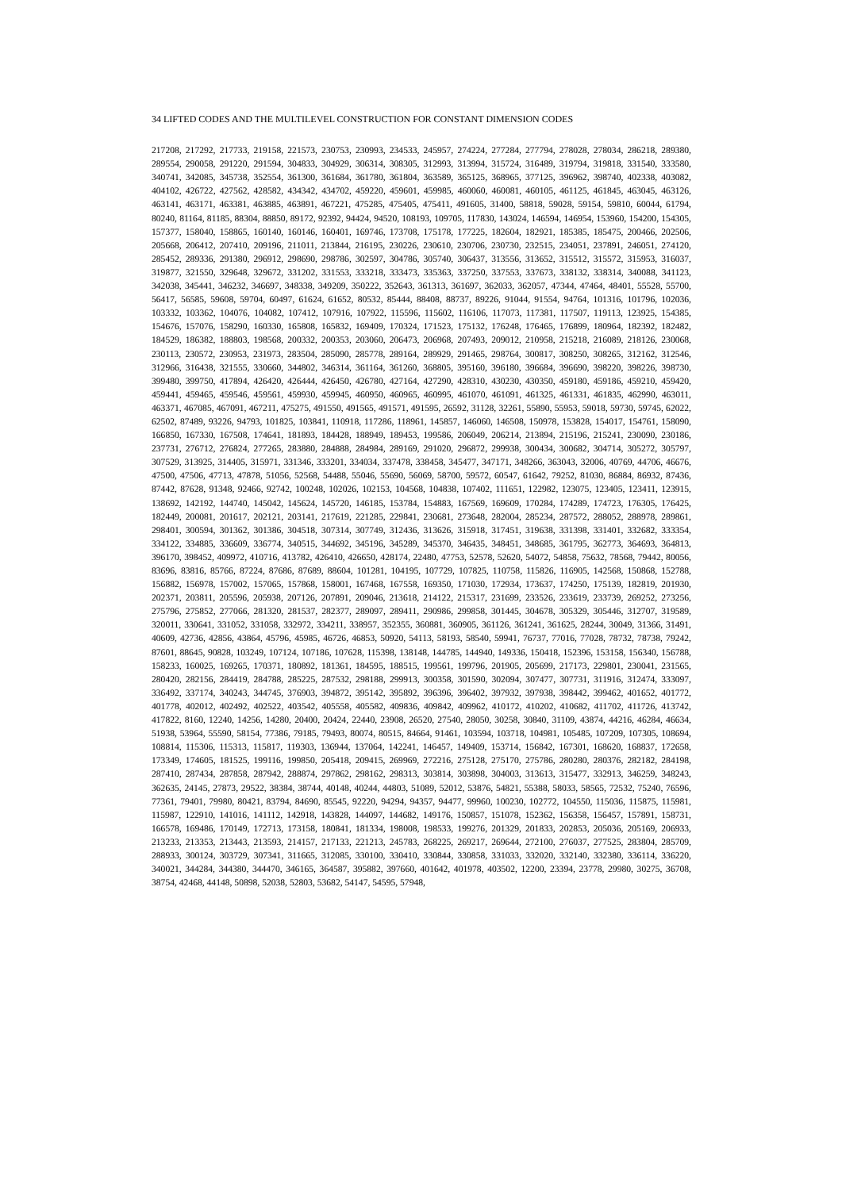34 LIFTED CODES AND THE MULTILEVEL CONSTRUCTION FOR CONSTANT DIMENSION CODES
217208, 217292, 217733, 219158, 221573, 230753, 230993, 234533, 245957, 274224, 277284, 277794, 278028, 278034, 286218, 289380, 289554, 290058, 291220, 291594, 304833, 304929, 306314, 308305, 312993, 313994, 315724, 316489, 319794, 319818, 331540, 333580, 340741, 342085, 345738, 352554, 361300, 361684, 361780, 361804, 363589, 365125, 368965, 377125, 396962, 398740, 402338, 403082, 404102, 426722, 427562, 428582, 434342, 434702, 459220, 459601, 459985, 460060, 460081, 460105, 461125, 461845, 463045, 463126, 463141, 463171, 463381, 463885, 463891, 467221, 475285, 475405, 475411, 491605, 31400, 58818, 59028, 59154, 59810, 60044, 61794, 80240, 81164, 81185, 88304, 88850, 89172, 92392, 94424, 94520, 108193, 109705, 117830, 143024, 146594, 146954, 153960, 154200, 154305, 157377, 158040, 158865, 160140, 160146, 160401, 169746, 173708, 175178, 177225, 182604, 182921, 185385, 185475, 200466, 202506, 205668, 206412, 207410, 209196, 211011, 213844, 216195, 230226, 230610, 230706, 230730, 232515, 234051, 237891, 246051, 274120, 285452, 289336, 291380, 296912, 298690, 298786, 302597, 304786, 305740, 306437, 313556, 313652, 315512, 315572, 315953, 316037, 319877, 321550, 329648, 329672, 331202, 331553, 333218, 333473, 335363, 337250, 337553, 337673, 338132, 338314, 340088, 341123, 342038, 345441, 346232, 346697, 348338, 349209, 350222, 352643, 361313, 361697, 362033, 362057, 47344, 47464, 48401, 55528, 55700, 56417, 56585, 59608, 59704, 60497, 61624, 61652, 80532, 85444, 88408, 88737, 89226, 91044, 91554, 94764, 101316, 101796, 102036, 103332, 103362, 104076, 104082, 107412, 107916, 107922, 115596, 115602, 116106, 117073, 117381, 117507, 119113, 123925, 154385, 154676, 157076, 158290, 160330, 165808, 165832, 169409, 170324, 171523, 175132, 176248, 176465, 176899, 180964, 182392, 182482, 184529, 186382, 188803, 198568, 200332, 200353, 203060, 206473, 206968, 207493, 209012, 210958, 215218, 216089, 218126, 230068, 230113, 230572, 230953, 231973, 283504, 285090, 285778, 289164, 289929, 291465, 298764, 300817, 308250, 308265, 312162, 312546, 312966, 316438, 321555, 330660, 344802, 346314, 361164, 361260, 368805, 395160, 396180, 396684, 396690, 398220, 398226, 398730, 399480, 399750, 417894, 426420, 426444, 426450, 426780, 427164, 427290, 428310, 430230, 430350, 459180, 459186, 459210, 459420, 459441, 459465, 459546, 459561, 459930, 459945, 460950, 460965, 460995, 461070, 461091, 461325, 461331, 461835, 462990, 463011, 463371, 467085, 467091, 467211, 475275, 491550, 491565, 491571, 491595, 26592, 31128, 32261, 55890, 55953, 59018, 59730, 59745, 62022, 62502, 87489, 93226, 94793, 101825, 103841, 110918, 117286, 118961, 145857, 146060, 146508, 150978, 153828, 154017, 154761, 158090, 166850, 167330, 167508, 174641, 181893, 184428, 188949, 189453, 199586, 206049, 206214, 213894, 215196, 215241, 230090, 230186, 237731, 276712, 276824, 277265, 283880, 284888, 284984, 289169, 291020, 296872, 299938, 300434, 300682, 304714, 305272, 305797, 307529, 313925, 314405, 315971, 331346, 333201, 334034, 337478, 338458, 345477, 347171, 348266, 363043, 32006, 40769, 44706, 46676, 47500, 47506, 47713, 47878, 51056, 52568, 54488, 55046, 55690, 56069, 58700, 59572, 60547, 61642, 79252, 81030, 86884, 86932, 87436, 87442, 87628, 91348, 92466, 92742, 100248, 102026, 102153, 104568, 104838, 107402, 111651, 122982, 123075, 123405, 123411, 123915, 138692, 142192, 144740, 145042, 145624, 145720, 146185, 153784, 154883, 167569, 169609, 170284, 174289, 174723, 176305, 176425, 182449, 200081, 201617, 202121, 203141, 217619, 221285, 229841, 230681, 273648, 282004, 285234, 287572, 288052, 288978, 289861, 298401, 300594, 301362, 301386, 304518, 307314, 307749, 312436, 313626, 315918, 317451, 319638, 331398, 331401, 332682, 333354, 334122, 334885, 336609, 336774, 340515, 344692, 345196, 345289, 345370, 346435, 348451, 348685, 361795, 362773, 364693, 364813, 396170, 398452, 409972, 410716, 413782, 426410, 426650, 428174, 22480, 47753, 52578, 52620, 54072, 54858, 75632, 78568, 79442, 80056, 83696, 83816, 85766, 87224, 87686, 87689, 88604, 101281, 104195, 107729, 107825, 110758, 115826, 116905, 142568, 150868, 152788, 156882, 156978, 157002, 157065, 157868, 158001, 167468, 167558, 169350, 171030, 172934, 173637, 174250, 175139, 182819, 201930, 202371, 203811, 205596, 205938, 207126, 207891, 209046, 213618, 214122, 215317, 231699, 233526, 233619, 233739, 269252, 273256, 275796, 275852, 277066, 281320, 281537, 282377, 289097, 289411, 290986, 299858, 301445, 304678, 305329, 305446, 312707, 319589, 320011, 330641, 331052, 331058, 332972, 334211, 338957, 352355, 360881, 360905, 361126, 361241, 361625, 28244, 30049, 31366, 31491, 40609, 42736, 42856, 43864, 45796, 45985, 46726, 46853, 50920, 54113, 58193, 58540, 59941, 76737, 77016, 77028, 78732, 78738, 79242, 87601, 88645, 90828, 103249, 107124, 107186, 107628, 115398, 138148, 144785, 144940, 149336, 150418, 152396, 153158, 156340, 156788, 158233, 160025, 169265, 170371, 180892, 181361, 184595, 188515, 199561, 199796, 201905, 205699, 217173, 229801, 230041, 231565, 280420, 282156, 284419, 284788, 285225, 287532, 298188, 299913, 300358, 301590, 302094, 307477, 307731, 311916, 312474, 333097, 336492, 337174, 340243, 344745, 376903, 394872, 395142, 395892, 396396, 396402, 397932, 397938, 398442, 399462, 401652, 401772, 401778, 402012, 402492, 402522, 403542, 405558, 405582, 409836, 409842, 409962, 410172, 410202, 410682, 411702, 411726, 413742, 417822, 8160, 12240, 14256, 14280, 20400, 20424, 22440, 23908, 26520, 27540, 28050, 30258, 30840, 31109, 43874, 44216, 46284, 46634, 51938, 53964, 55590, 58154, 77386, 79185, 79493, 80074, 80515, 84664, 91461, 103594, 103718, 104981, 105485, 107209, 107305, 108694, 108814, 115306, 115313, 115817, 119303, 136944, 137064, 142241, 146457, 149409, 153714, 156842, 167301, 168620, 168837, 172658, 173349, 174605, 181525, 199116, 199850, 205418, 209415, 269969, 272216, 275128, 275170, 275786, 280280, 280376, 282182, 284198, 287410, 287434, 287858, 287942, 288874, 297862, 298162, 298313, 303814, 303898, 304003, 313613, 315477, 332913, 346259, 348243, 362635, 24145, 27873, 29522, 38384, 38744, 40148, 40244, 44803, 51089, 52012, 53876, 54821, 55388, 58033, 58565, 72532, 75240, 76596, 77361, 79401, 79980, 80421, 83794, 84690, 85545, 92220, 94294, 94357, 94477, 99960, 100230, 102772, 104550, 115036, 115875, 115981, 115987, 122910, 141016, 141112, 142918, 143828, 144097, 144682, 149176, 150857, 151078, 152362, 156358, 156457, 157891, 158731, 166578, 169486, 170149, 172713, 173158, 180841, 181334, 198008, 198533, 199276, 201329, 201833, 202853, 205036, 205169, 206933, 213233, 213353, 213443, 213593, 214157, 217133, 221213, 245783, 268225, 269217, 269644, 272100, 276037, 277525, 283804, 285709, 288933, 300124, 303729, 307341, 311665, 312085, 330100, 330410, 330844, 330858, 331033, 332020, 332140, 332380, 336114, 336220, 340021, 344284, 344380, 344470, 346165, 364587, 395882, 397660, 401642, 401978, 403502, 12200, 23394, 23778, 29980, 30275, 36708, 38754, 42468, 44148, 50898, 52038, 52803, 53682, 54147, 54595, 57948,